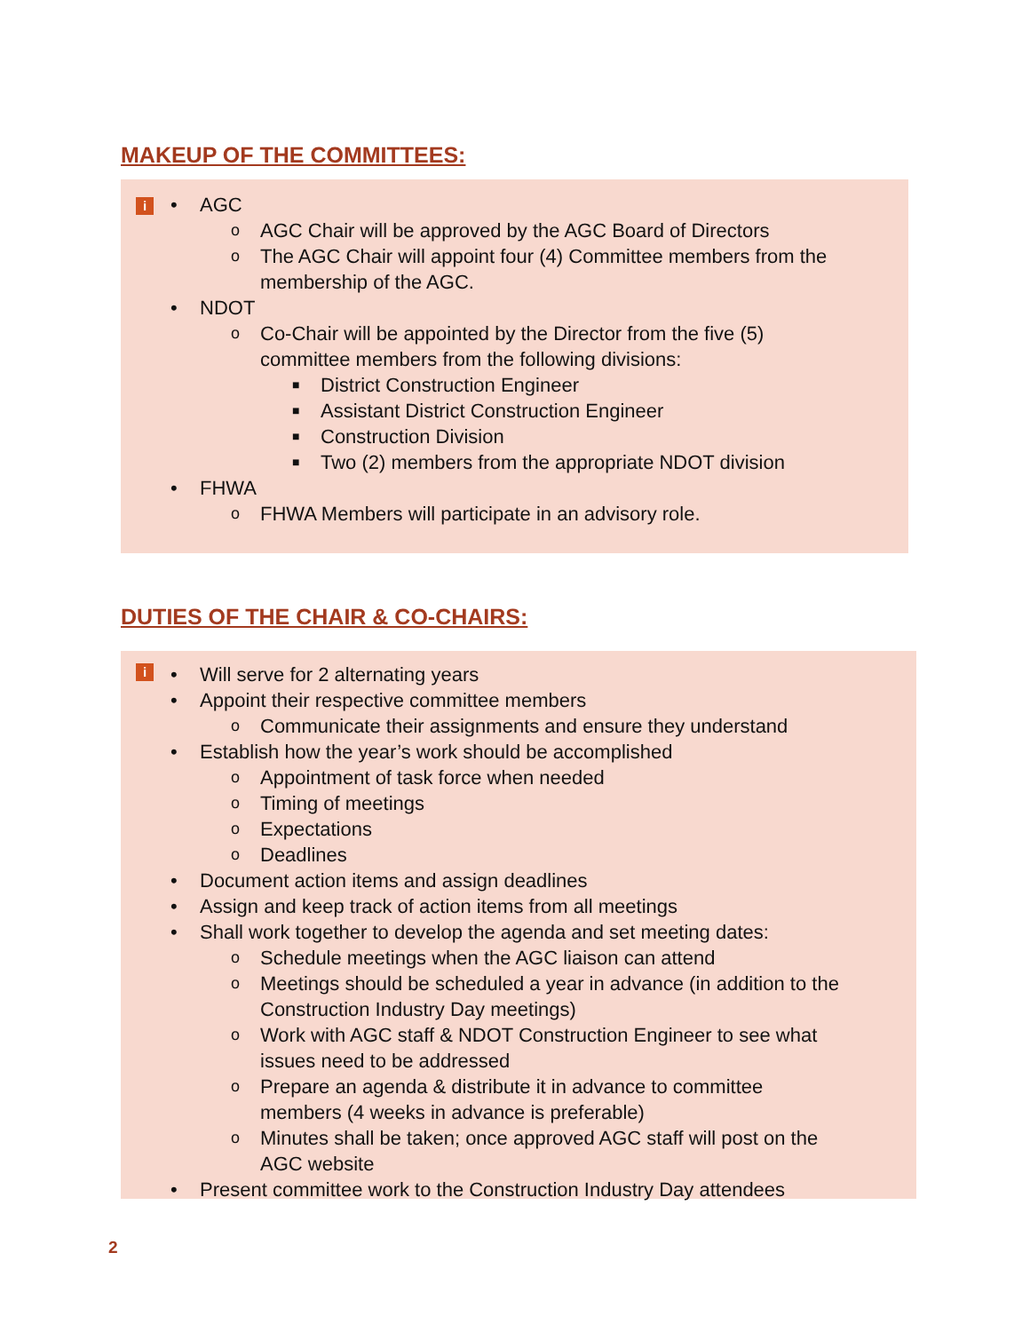MAKEUP OF THE COMMITTEES:
i
• AGC
o AGC Chair will be approved by the AGC Board of Directors
o The AGC Chair will appoint four (4) Committee members from the
membership of the AGC.
• NDOT
o Co-Chair will be appointed by the Director from the five (5)
committee members from the following divisions:
■ District Construction Engineer
■ Assistant District Construction Engineer
■ Construction Division
■ Two (2) members from the appropriate NDOT division
• FHWA
o FHWA Members will participate in an advisory role.
DUTIES OF THE CHAIR & CO-CHAIRS:
i
• Will serve for 2 alternating years
• Appoint their respective committee members
o Communicate their assignments and ensure they understand
• Establish how the year’s work should be accomplished
o Appointment of task force when needed
o Timing of meetings
o Expectations
o Deadlines
• Document action items and assign deadlines
• Assign and keep track of action items from all meetings
• Shall work together to develop the agenda and set meeting dates:
o Schedule meetings when the AGC liaison can attend
o Meetings should be scheduled a year in advance (in addition to the
Construction Industry Day meetings)
o Work with AGC staff & NDOT Construction Engineer to see what
issues need to be addressed
o Prepare an agenda & distribute it in advance to committee
members (4 weeks in advance is preferable)
o Minutes shall be taken; once approved AGC staff will post on the
AGC website
• Present committee work to the Construction Industry Day attendees
2